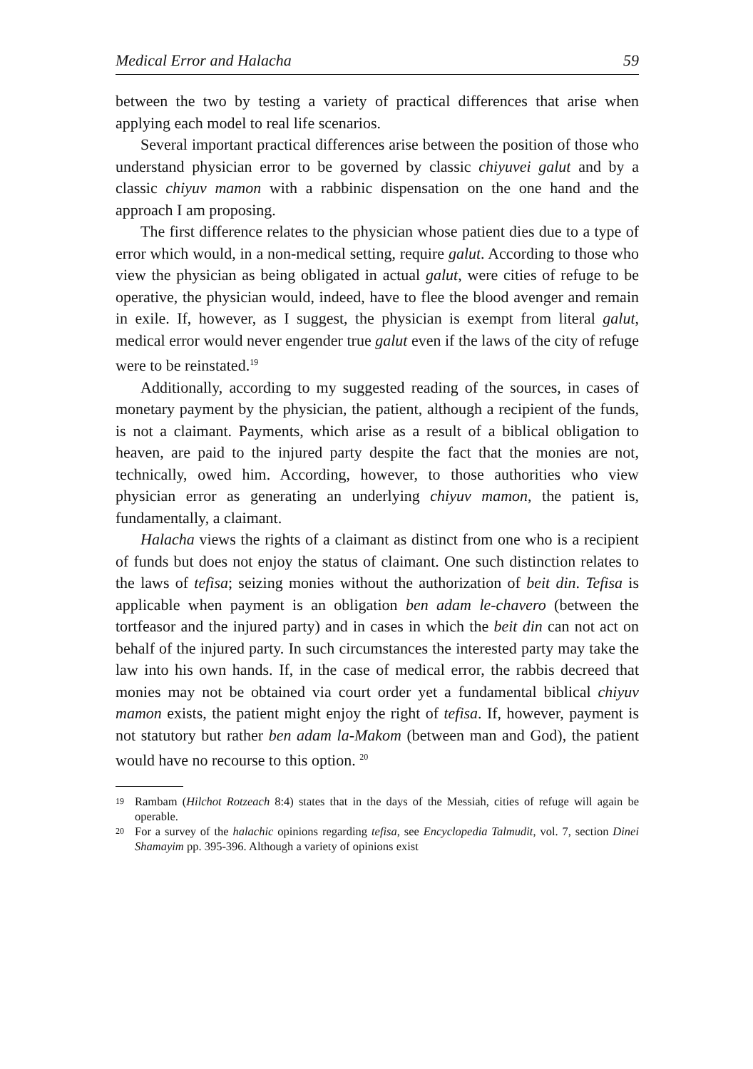Medical Error and Halacha 59
between the two by testing a variety of practical differences that arise when applying each model to real life scenarios.
Several important practical differences arise between the position of those who understand physician error to be governed by classic chiyuvei galut and by a classic chiyuv mamon with a rabbinic dispensation on the one hand and the approach I am proposing.
The first difference relates to the physician whose patient dies due to a type of error which would, in a non-medical setting, require galut. According to those who view the physician as being obligated in actual galut, were cities of refuge to be operative, the physician would, indeed, have to flee the blood avenger and remain in exile. If, however, as I suggest, the physician is exempt from literal galut, medical error would never engender true galut even if the laws of the city of refuge were to be reinstated.<sup>19</sup>
Additionally, according to my suggested reading of the sources, in cases of monetary payment by the physician, the patient, although a recipient of the funds, is not a claimant. Payments, which arise as a result of a biblical obligation to heaven, are paid to the injured party despite the fact that the monies are not, technically, owed him. According, however, to those authorities who view physician error as generating an underlying chiyuv mamon, the patient is, fundamentally, a claimant.
Halacha views the rights of a claimant as distinct from one who is a recipient of funds but does not enjoy the status of claimant. One such distinction relates to the laws of tefisa; seizing monies without the authorization of beit din. Tefisa is applicable when payment is an obligation ben adam le-chavero (between the tortfeasor and the injured party) and in cases in which the beit din can not act on behalf of the injured party. In such circumstances the interested party may take the law into his own hands. If, in the case of medical error, the rabbis decreed that monies may not be obtained via court order yet a fundamental biblical chiyuv mamon exists, the patient might enjoy the right of tefisa. If, however, payment is not statutory but rather ben adam la-Makom (between man and God), the patient would have no recourse to this option. <sup>20</sup>
19 Rambam (Hilchot Rotzeach 8:4) states that in the days of the Messiah, cities of refuge will again be operable.
20 For a survey of the halachic opinions regarding tefisa, see Encyclopedia Talmudit, vol. 7, section Dinei Shamayim pp. 395-396. Although a variety of opinions exist